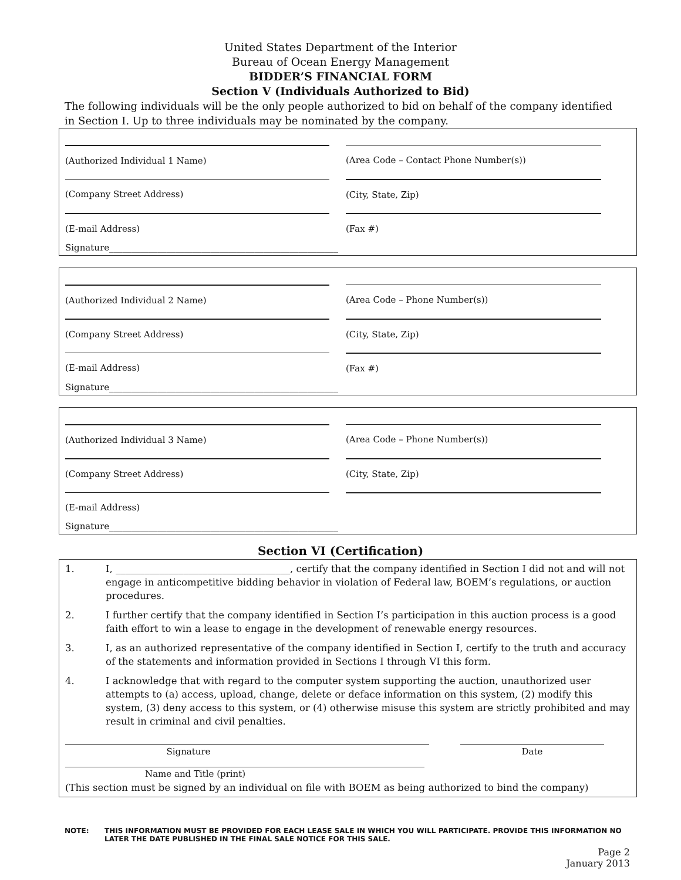United States Department of the Interior
Bureau of Ocean Energy Management
BIDDER’S FINANCIAL FORM
Section V (Individuals Authorized to Bid)
The following individuals will be the only people authorized to bid on behalf of the company identified in Section I. Up to three individuals may be nominated by the company.
(Authorized Individual 1 Name) (Area Code – Contact Phone Number(s))
(Company Street Address) (City, State, Zip)
(E-mail Address) (Fax #)
Signature____________________________________________________
(Authorized Individual 2 Name) (Area Code – Phone Number(s))
(Company Street Address) (City, State, Zip)
(E-mail Address) (Fax #)
Signature____________________________________________________
(Authorized Individual 3 Name) (Area Code – Phone Number(s))
(Company Street Address) (City, State, Zip)
(E-mail Address)
Signature____________________________________________________
Section VI (Certification)
1. I, ____________________________________, certify that the company identified in Section I did not and will not engage in anticompetitive bidding behavior in violation of Federal law, BOEM’s regulations, or auction procedures.
2. I further certify that the company identified in Section I’s participation in this auction process is a good faith effort to win a lease to engage in the development of renewable energy resources.
3. I, as an authorized representative of the company identified in Section I, certify to the truth and accuracy of the statements and information provided in Sections I through VI this form.
4. I acknowledge that with regard to the computer system supporting the auction, unauthorized user attempts to (a) access, upload, change, delete or deface information on this system, (2) modify this system, (3) deny access to this system, or (4) otherwise misuse this system are strictly prohibited and may result in criminal and civil penalties.
Signature Date
Name and Title (print)
(This section must be signed by an individual on file with BOEM as being authorized to bind the company)
NOTE: THIS INFORMATION MUST BE PROVIDED FOR EACH LEASE SALE IN WHICH YOU WILL PARTICIPATE. PROVIDE THIS INFORMATION NO LATER THE DATE PUBLISHED IN THE FINAL SALE NOTICE FOR THIS SALE.
Page 2
January 2013